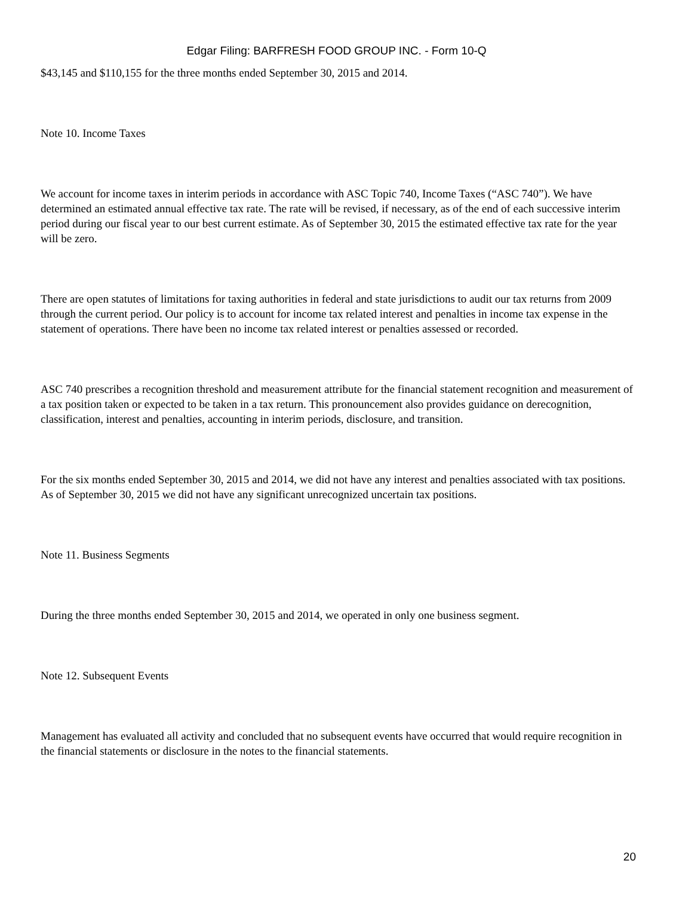Edgar Filing: BARFRESH FOOD GROUP INC. - Form 10-Q
$43,145 and $110,155 for the three months ended September 30, 2015 and 2014.
Note 10. Income Taxes
We account for income taxes in interim periods in accordance with ASC Topic 740, Income Taxes (“ASC 740”). We have determined an estimated annual effective tax rate. The rate will be revised, if necessary, as of the end of each successive interim period during our fiscal year to our best current estimate. As of September 30, 2015 the estimated effective tax rate for the year will be zero.
There are open statutes of limitations for taxing authorities in federal and state jurisdictions to audit our tax returns from 2009 through the current period. Our policy is to account for income tax related interest and penalties in income tax expense in the statement of operations. There have been no income tax related interest or penalties assessed or recorded.
ASC 740 prescribes a recognition threshold and measurement attribute for the financial statement recognition and measurement of a tax position taken or expected to be taken in a tax return. This pronouncement also provides guidance on derecognition, classification, interest and penalties, accounting in interim periods, disclosure, and transition.
For the six months ended September 30, 2015 and 2014, we did not have any interest and penalties associated with tax positions. As of September 30, 2015 we did not have any significant unrecognized uncertain tax positions.
Note 11. Business Segments
During the three months ended September 30, 2015 and 2014, we operated in only one business segment.
Note 12. Subsequent Events
Management has evaluated all activity and concluded that no subsequent events have occurred that would require recognition in the financial statements or disclosure in the notes to the financial statements.
20